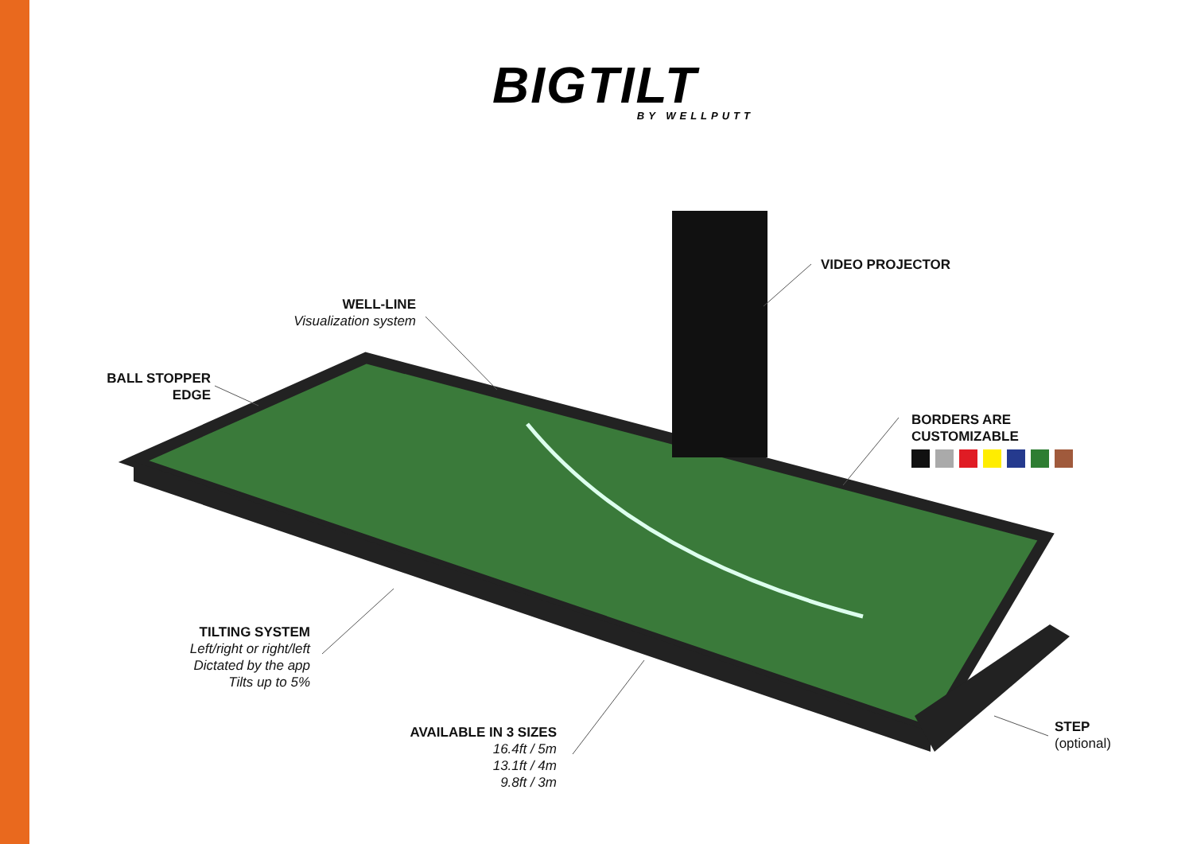BIGTILT
BY WELLPUTT
VIDEO PROJECTOR
WELL-LINE
Visualization system
BALL STOPPER
EDGE
BORDERS ARE
CUSTOMIZABLE
TILTING SYSTEM
Left/right or right/left
Dictated by the app
Tilts up to 5%
AVAILABLE IN 3 SIZES
16.4ft / 5m
13.1ft / 4m
9.8ft / 3m
STEP
(optional)